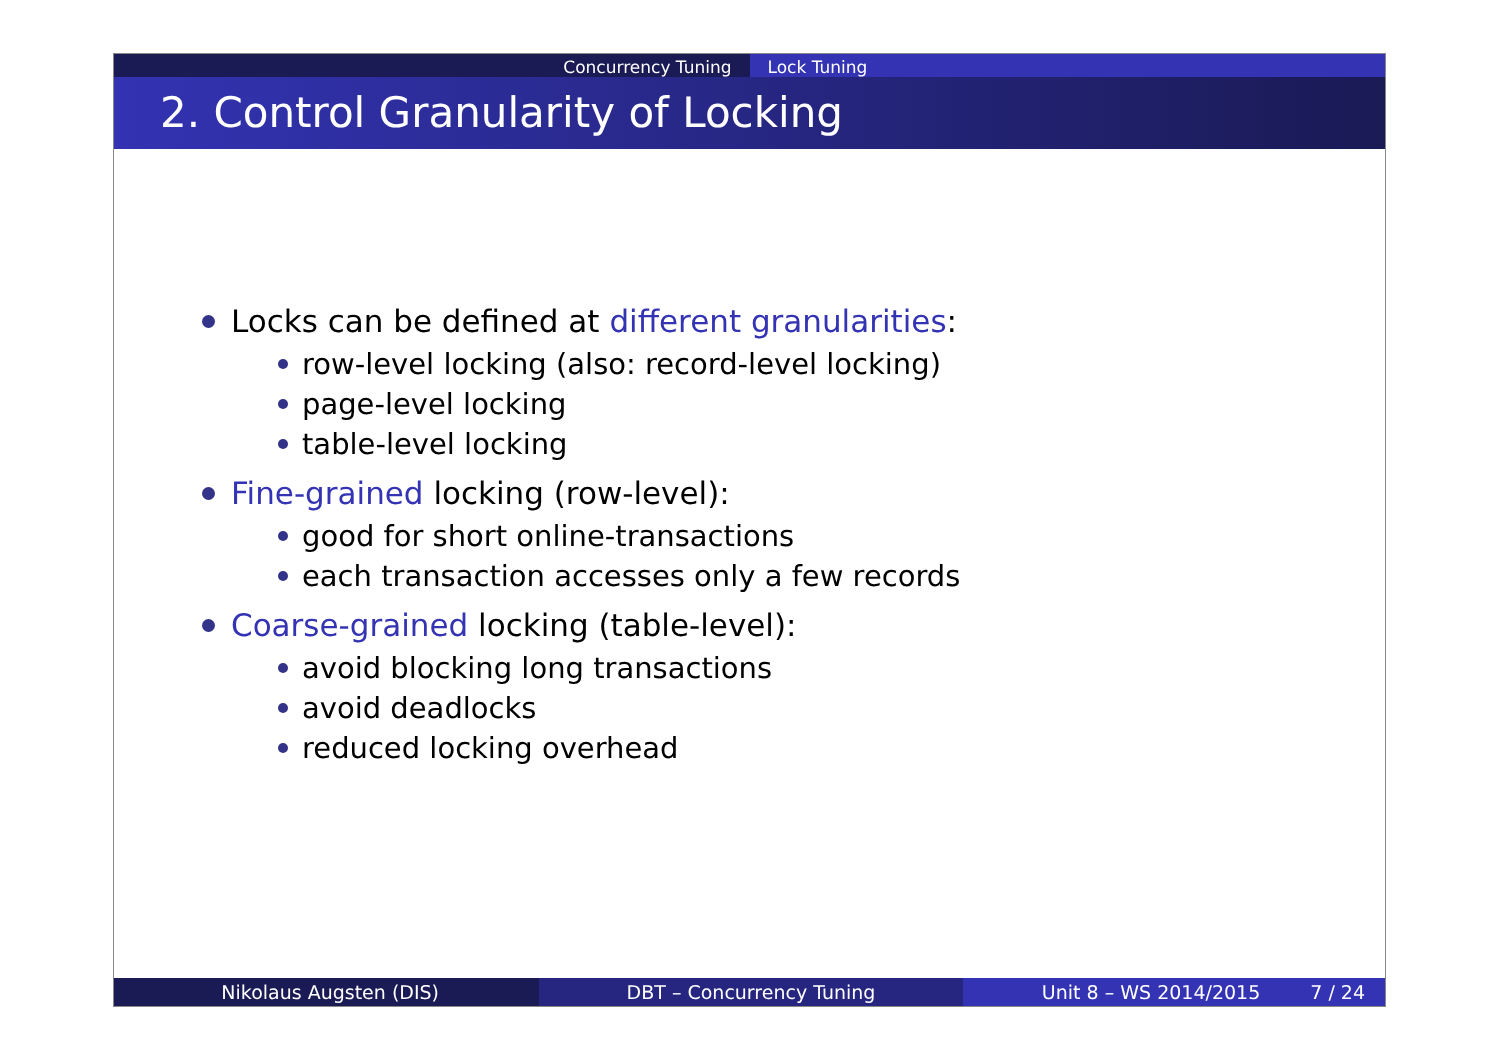Concurrency Tuning Lock Tuning
2. Control Granularity of Locking
Locks can be defined at different granularities:
row-level locking (also: record-level locking)
page-level locking
table-level locking
Fine-grained locking (row-level):
good for short online-transactions
each transaction accesses only a few records
Coarse-grained locking (table-level):
avoid blocking long transactions
avoid deadlocks
reduced locking overhead
Nikolaus Augsten (DIS) DBT – Concurrency Tuning Unit 8 – WS 2014/2015 7 / 24